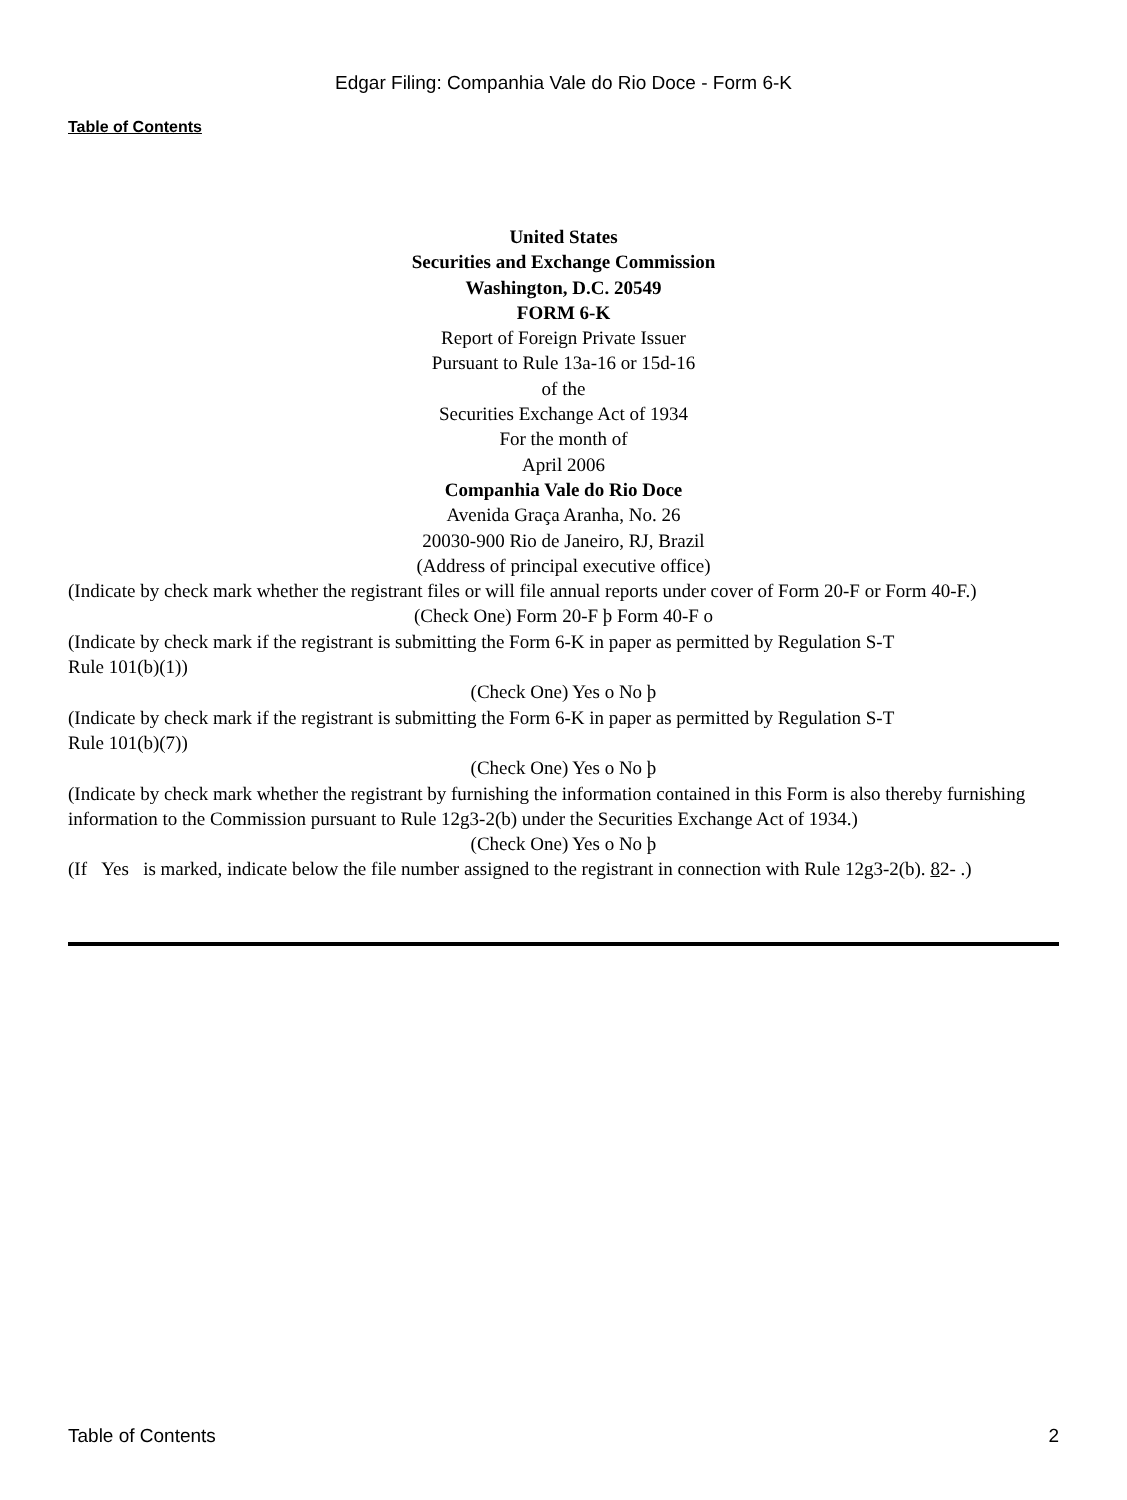Edgar Filing: Companhia Vale do Rio Doce - Form 6-K
Table of Contents
United States
Securities and Exchange Commission
Washington, D.C. 20549
FORM 6-K
Report of Foreign Private Issuer
Pursuant to Rule 13a-16 or 15d-16
of the
Securities Exchange Act of 1934
For the month of
April 2006
Companhia Vale do Rio Doce
Avenida Graça Aranha, No. 26
20030-900 Rio de Janeiro, RJ, Brazil
(Address of principal executive office)
(Indicate by check mark whether the registrant files or will file annual reports under cover of Form 20-F or Form 40-F.)
(Check One) Form 20-F þ Form 40-F o
(Indicate by check mark if the registrant is submitting the Form 6-K in paper as permitted by Regulation S-T
Rule 101(b)(1))
(Check One) Yes o No þ
(Indicate by check mark if the registrant is submitting the Form 6-K in paper as permitted by Regulation S-T
Rule 101(b)(7))
(Check One) Yes o No þ
(Indicate by check mark whether the registrant by furnishing the information contained in this Form is also thereby furnishing information to the Commission pursuant to Rule 12g3-2(b) under the Securities Exchange Act of 1934.)
(Check One) Yes o No þ
(If Yes is marked, indicate below the file number assigned to the registrant in connection with Rule 12g3-2(b). 82- .)
Table of Contents 2